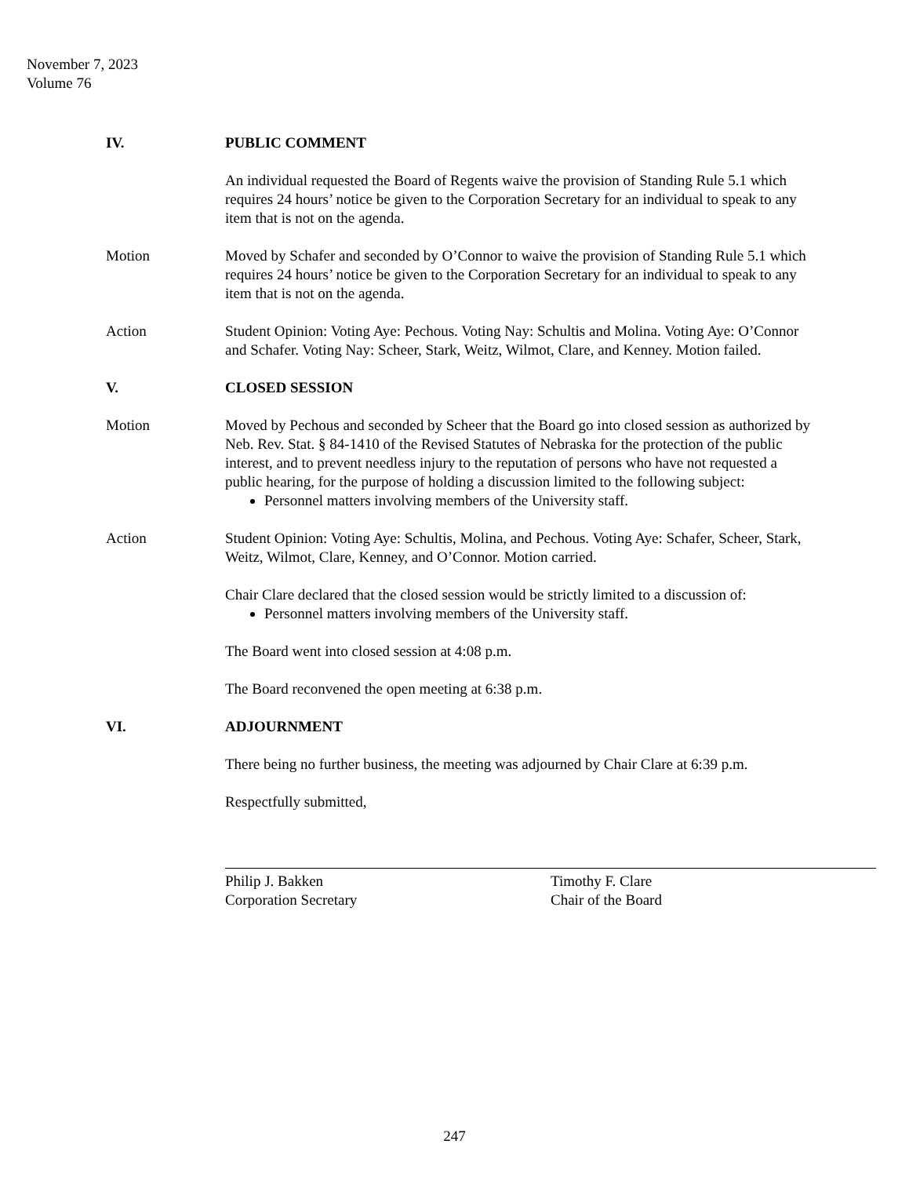November 7, 2023
Volume 76
IV. PUBLIC COMMENT
An individual requested the Board of Regents waive the provision of Standing Rule 5.1 which requires 24 hours’ notice be given to the Corporation Secretary for an individual to speak to any item that is not on the agenda.
Motion Moved by Schafer and seconded by O’Connor to waive the provision of Standing Rule 5.1 which requires 24 hours’ notice be given to the Corporation Secretary for an individual to speak to any item that is not on the agenda.
Action Student Opinion: Voting Aye: Pechous. Voting Nay: Schultis and Molina. Voting Aye: O’Connor and Schafer. Voting Nay: Scheer, Stark, Weitz, Wilmot, Clare, and Kenney. Motion failed.
V. CLOSED SESSION
Motion Moved by Pechous and seconded by Scheer that the Board go into closed session as authorized by Neb. Rev. Stat. § 84-1410 of the Revised Statutes of Nebraska for the protection of the public interest, and to prevent needless injury to the reputation of persons who have not requested a public hearing, for the purpose of holding a discussion limited to the following subject:
Personnel matters involving members of the University staff.
Action Student Opinion: Voting Aye: Schultis, Molina, and Pechous. Voting Aye: Schafer, Scheer, Stark, Weitz, Wilmot, Clare, Kenney, and O’Connor. Motion carried.
Chair Clare declared that the closed session would be strictly limited to a discussion of:
Personnel matters involving members of the University staff.
The Board went into closed session at 4:08 p.m.
The Board reconvened the open meeting at 6:38 p.m.
VI. ADJOURNMENT
There being no further business, the meeting was adjourned by Chair Clare at 6:39 p.m.
Respectfully submitted,
Philip J. Bakken
Corporation Secretary
Timothy F. Clare
Chair of the Board
247